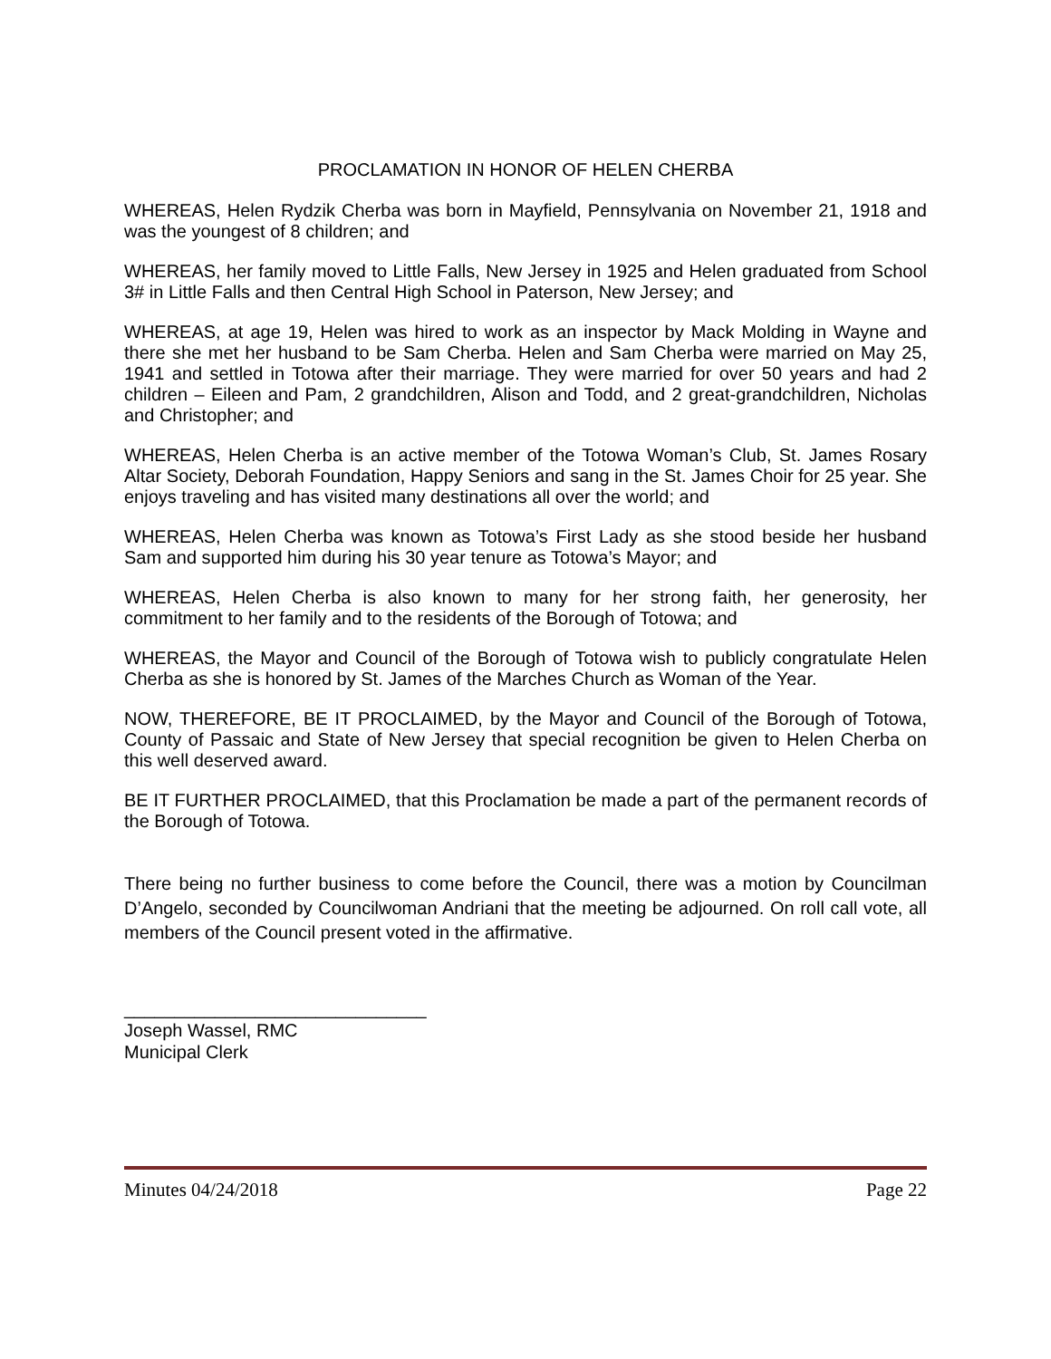PROCLAMATION IN HONOR OF HELEN CHERBA
WHEREAS, Helen Rydzik Cherba was born in Mayfield, Pennsylvania on November 21, 1918 and was the youngest of 8 children; and
WHEREAS, her family moved to Little Falls, New Jersey in 1925 and Helen graduated from School 3# in Little Falls and then Central High School in Paterson, New Jersey; and
WHEREAS, at age 19, Helen was hired to work as an inspector by Mack Molding in Wayne and there she met her husband to be Sam Cherba. Helen and Sam Cherba were married on May 25, 1941 and settled in Totowa after their marriage. They were married for over 50 years and had 2 children – Eileen and Pam, 2 grandchildren, Alison and Todd, and 2 great-grandchildren, Nicholas and Christopher; and
WHEREAS, Helen Cherba is an active member of the Totowa Woman’s Club, St. James Rosary Altar Society, Deborah Foundation, Happy Seniors and sang in the St. James Choir for 25 year. She enjoys traveling and has visited many destinations all over the world; and
WHEREAS, Helen Cherba was known as Totowa’s First Lady as she stood beside her husband Sam and supported him during his 30 year tenure as Totowa’s Mayor; and
WHEREAS, Helen Cherba is also known to many for her strong faith, her generosity, her commitment to her family and to the residents of the Borough of Totowa; and
WHEREAS, the Mayor and Council of the Borough of Totowa wish to publicly congratulate Helen Cherba as she is honored by St. James of the Marches Church as Woman of the Year.
NOW, THEREFORE, BE IT PROCLAIMED, by the Mayor and Council of the Borough of Totowa, County of Passaic and State of New Jersey that special recognition be given to Helen Cherba on this well deserved award.
BE IT FURTHER PROCLAIMED, that this Proclamation be made a part of the permanent records of the Borough of Totowa.
There being no further business to come before the Council, there was a motion by Councilman D’Angelo, seconded by Councilwoman Andriani that the meeting be adjourned. On roll call vote, all members of the Council present voted in the affirmative.
______________________________
Joseph Wassel, RMC
Municipal Clerk
Minutes 04/24/2018 Page 22